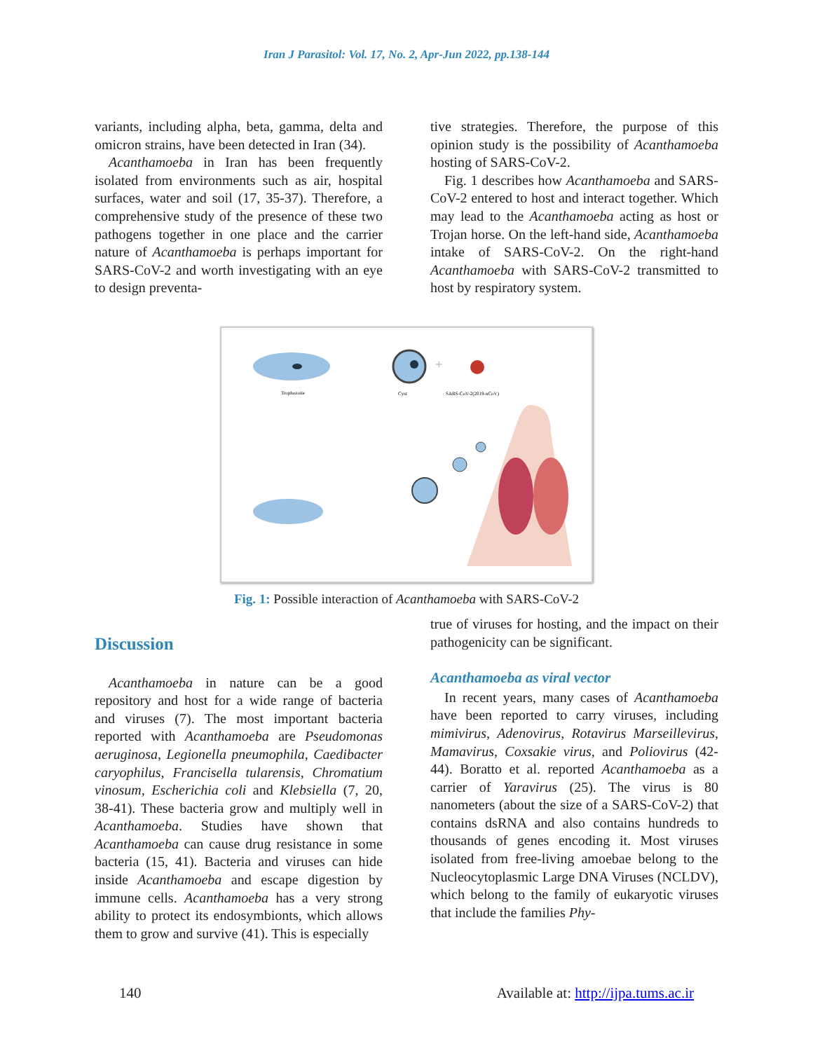Iran J Parasitol: Vol. 17, No. 2, Apr-Jun 2022, pp.138-144
variants, including alpha, beta, gamma, delta and omicron strains, have been detected in Iran (34).
Acanthamoeba in Iran has been frequently isolated from environments such as air, hospital surfaces, water and soil (17, 35-37). Therefore, a comprehensive study of the presence of these two pathogens together in one place and the carrier nature of Acanthamoeba is perhaps important for SARS-CoV-2 and worth investigating with an eye to design preventa-
tive strategies. Therefore, the purpose of this opinion study is the possibility of Acanthamoeba hosting of SARS-CoV-2.
Fig. 1 describes how Acanthamoeba and SARS-CoV-2 entered to host and interact together. Which may lead to the Acanthamoeba acting as host or Trojan horse. On the left-hand side, Acanthamoeba intake of SARS-CoV-2. On the right-hand Acanthamoeba with SARS-CoV-2 transmitted to host by respiratory system.
Trophozoite
Cyst
+
SARS-CoV-2(2019-nCoV)
Fig. 1: Possible interaction of Acanthamoeba with SARS-CoV-2
Discussion
Acanthamoeba in nature can be a good repository and host for a wide range of bacteria and viruses (7). The most important bacteria reported with Acanthamoeba are Pseudomonas aeruginosa, Legionella pneumophila, Caedibacter caryophilus, Francisella tularensis, Chromatium vinosum, Escherichia coli and Klebsiella (7, 20, 38-41). These bacteria grow and multiply well in Acanthamoeba. Studies have shown that Acanthamoeba can cause drug resistance in some bacteria (15, 41). Bacteria and viruses can hide inside Acanthamoeba and escape digestion by immune cells. Acanthamoeba has a very strong ability to protect its endosymbionts, which allows them to grow and survive (41). This is especially
true of viruses for hosting, and the impact on their pathogenicity can be significant.
Acanthamoeba as viral vector
In recent years, many cases of Acanthamoeba have been reported to carry viruses, including mimivirus, Adenovirus, Rotavirus Marseillevirus, Mamavirus, Coxsakie virus, and Poliovirus (42-44). Boratto et al. reported Acanthamoeba as a carrier of Yaravirus (25). The virus is 80 nanometers (about the size of a SARS-CoV-2) that contains dsRNA and also contains hundreds to thousands of genes encoding it. Most viruses isolated from free-living amoebae belong to the Nucleocytoplasmic Large DNA Viruses (NCLDV), which belong to the family of eukaryotic viruses that include the families Phy-
140 Available at: http://ijpa.tums.ac.ir